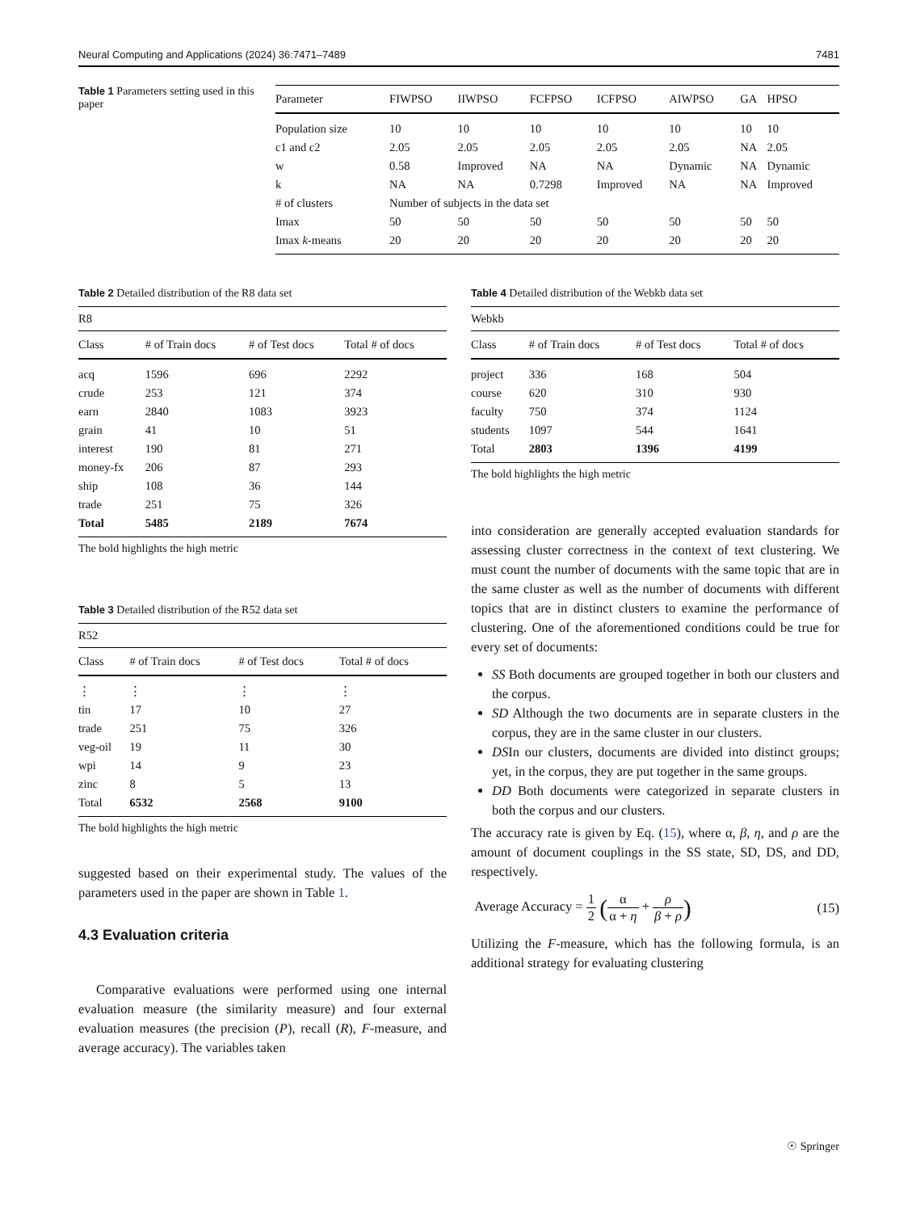Neural Computing and Applications (2024) 36:7471–7489 7481
Table 1 Parameters setting used in this paper
| Parameter | FIWPSO | IIWPSO | FCFPSO | ICFPSO | AIWPSO | GA | HPSO |
| --- | --- | --- | --- | --- | --- | --- | --- |
| Population size | 10 | 10 | 10 | 10 | 10 | 10 | 10 |
| c1 and c2 | 2.05 | 2.05 | 2.05 | 2.05 | 2.05 | NA | 2.05 |
| w | 0.58 | Improved | NA | NA | Dynamic | NA | Dynamic |
| k | NA | NA | 0.7298 | Improved | NA | NA | Improved |
| # of clusters | Number of subjects in the data set | | | | | | |
| Imax | 50 | 50 | 50 | 50 | 50 | 50 | 50 |
| Imax k -means | 20 | 20 | 20 | 20 | 20 | 20 | 20 |
Table 2 Detailed distribution of the R8 data set
| R8 | | | |
| --- | --- | --- | --- |
| Class | # of Train docs | # of Test docs | Total # of docs |
| acq | 1596 | 696 | 2292 |
| crude | 253 | 121 | 374 |
| earn | 2840 | 1083 | 3923 |
| grain | 41 | 10 | 51 |
| interest | 190 | 81 | 271 |
| money-fx | 206 | 87 | 293 |
| ship | 108 | 36 | 144 |
| trade | 251 | 75 | 326 |
| Total | 5485 | 2189 | 7674 |
The bold highlights the high metric
Table 3 Detailed distribution of the R52 data set
| R52 | | | |
| --- | --- | --- | --- |
| Class | # of Train docs | # of Test docs | Total # of docs |
| ⋮ | ⋮ | ⋮ | ⋮ |
| tin | 17 | 10 | 27 |
| trade | 251 | 75 | 326 |
| veg-oil | 19 | 11 | 30 |
| wpi | 14 | 9 | 23 |
| zinc | 8 | 5 | 13 |
| Total | 6532 | 2568 | 9100 |
The bold highlights the high metric
suggested based on their experimental study. The values of the parameters used in the paper are shown in Table 1.
4.3 Evaluation criteria
Comparative evaluations were performed using one internal evaluation measure (the similarity measure) and four external evaluation measures (the precision (P), recall (R), F-measure, and average accuracy). The variables taken
Table 4 Detailed distribution of the Webkb data set
| Webkb | | | |
| --- | --- | --- | --- |
| Class | # of Train docs | # of Test docs | Total # of docs |
| project | 336 | 168 | 504 |
| course | 620 | 310 | 930 |
| faculty | 750 | 374 | 1124 |
| students | 1097 | 544 | 1641 |
| Total | 2803 | 1396 | 4199 |
The bold highlights the high metric
into consideration are generally accepted evaluation standards for assessing cluster correctness in the context of text clustering. We must count the number of documents with the same topic that are in the same cluster as well as the number of documents with different topics that are in distinct clusters to examine the performance of clustering. One of the aforementioned conditions could be true for every set of documents:
SS Both documents are grouped together in both our clusters and the corpus.
SD Although the two documents are in separate clusters in the corpus, they are in the same cluster in our clusters.
DSIn our clusters, documents are divided into distinct groups; yet, in the corpus, they are put together in the same groups.
DD Both documents were categorized in separate clusters in both the corpus and our clusters.
The accuracy rate is given by Eq. (15), where α, β, η, and ρ are the amount of document couplings in the SS state, SD, DS, and DD, respectively.
Average Accuracy = 1 2 (α α + η + ρ β + ρ) (15)
Utilizing the F-measure, which has the following formula, is an additional strategy for evaluating clustering
☉ Springer